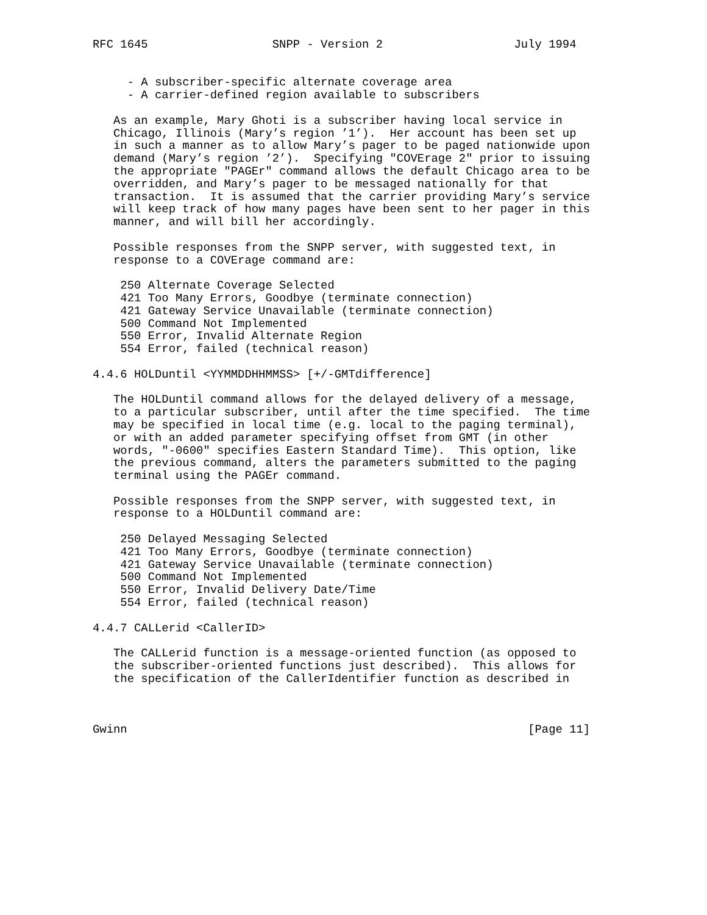RFC 1645                  SNPP - Version 2                   July 1994


     - A subscriber-specific alternate coverage area
     - A carrier-defined region available to subscribers

   As an example, Mary Ghoti is a subscriber having local service in
   Chicago, Illinois (Mary’s region ’1’).  Her account has been set up
   in such a manner as to allow Mary’s pager to be paged nationwide upon
   demand (Mary’s region ’2’).  Specifying "COVErage 2" prior to issuing
   the appropriate "PAGEr" command allows the default Chicago area to be
   overridden, and Mary’s pager to be messaged nationally for that
   transaction.  It is assumed that the carrier providing Mary’s service
   will keep track of how many pages have been sent to her pager in this
   manner, and will bill her accordingly.

   Possible responses from the SNPP server, with suggested text, in
   response to a COVErage command are:

    250 Alternate Coverage Selected
    421 Too Many Errors, Goodbye (terminate connection)
    421 Gateway Service Unavailable (terminate connection)
    500 Command Not Implemented
    550 Error, Invalid Alternate Region
    554 Error, failed (technical reason)

4.4.6 HOLDuntil <YYMMDDHHMMSS> [+/-GMTdifference]

   The HOLDuntil command allows for the delayed delivery of a message,
   to a particular subscriber, until after the time specified.  The time
   may be specified in local time (e.g. local to the paging terminal),
   or with an added parameter specifying offset from GMT (in other
   words, "-0600" specifies Eastern Standard Time).  This option, like
   the previous command, alters the parameters submitted to the paging
   terminal using the PAGEr command.

   Possible responses from the SNPP server, with suggested text, in
   response to a HOLDuntil command are:

    250 Delayed Messaging Selected
    421 Too Many Errors, Goodbye (terminate connection)
    421 Gateway Service Unavailable (terminate connection)
    500 Command Not Implemented
    550 Error, Invalid Delivery Date/Time
    554 Error, failed (technical reason)

4.4.7 CALLerid <CallerID>

   The CALLerid function is a message-oriented function (as opposed to
   the subscriber-oriented functions just described).  This allows for
   the specification of the CallerIdentifier function as described in



Gwinn                                                          [Page 11]